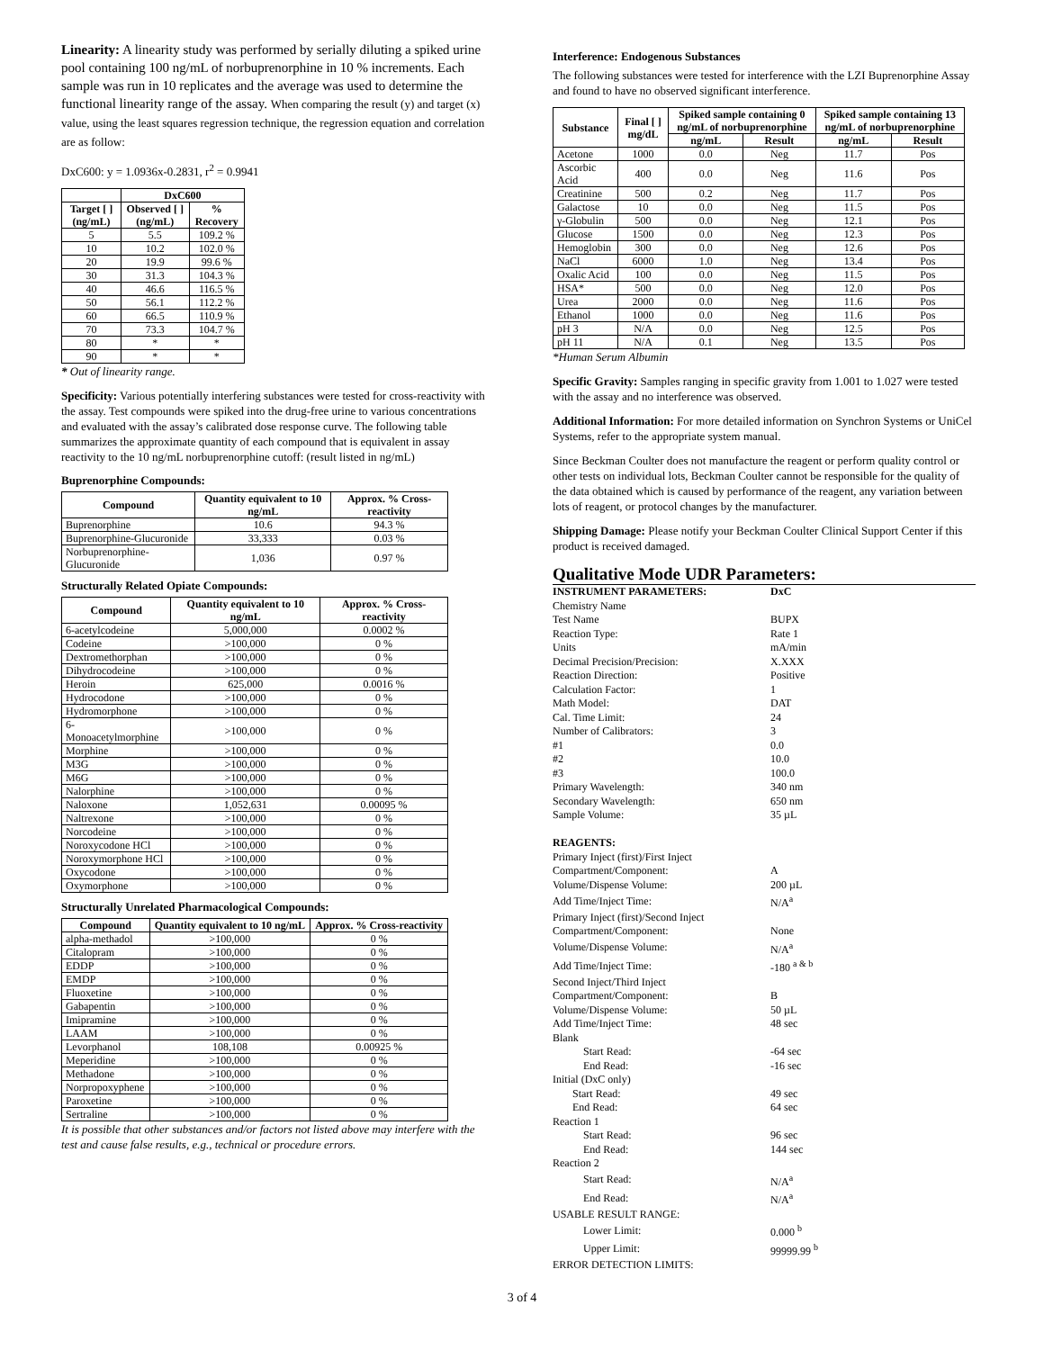Linearity: A linearity study was performed by serially diluting a spiked urine pool containing 100 ng/mL of norbuprenorphine in 10 % increments. Each sample was run in 10 replicates and the average was used to determine the functional linearity range of the assay. When comparing the result (y) and target (x) value, using the least squares regression technique, the regression equation and correlation are as follow:
DxC600: y = 1.0936x-0.2831, r<sup>2</sup> = 0.9941
| | DxC600 | |
| --- | --- | --- |
| Target [ ] (ng/mL) | Observed [ ] (ng/mL) | % Recovery |
| 5 | 5.5 | 109.2 % |
| 10 | 10.2 | 102.0 % |
| 20 | 19.9 | 99.6 % |
| 30 | 31.3 | 104.3 % |
| 40 | 46.6 | 116.5 % |
| 50 | 56.1 | 112.2 % |
| 60 | 66.5 | 110.9 % |
| 70 | 73.3 | 104.7 % |
| 80 | * | * |
| 90 | * | * |
* Out of linearity range.
Specificity: Various potentially interfering substances were tested for cross-reactivity with the assay. Test compounds were spiked into the drug-free urine to various concentrations and evaluated with the assay’s calibrated dose response curve. The following table summarizes the approximate quantity of each compound that is equivalent in assay reactivity to the 10 ng/mL norbuprenorphine cutoff: (result listed in ng/mL)
Buprenorphine Compounds:
| Compound | Quantity equivalent to 10 ng/mL | Approx. % Cross-reactivity |
| --- | --- | --- |
| Buprenorphine | 10.6 | 94.3 % |
| Buprenorphine-Glucuronide | 33,333 | 0.03 % |
| Norbuprenorphine-Glucuronide | 1,036 | 0.97 % |
Structurally Related Opiate Compounds:
| Compound | Quantity equivalent to 10 ng/mL | Approx. % Cross-reactivity |
| --- | --- | --- |
| 6-acetylcodeine | 5,000,000 | 0.0002 % |
| Codeine | >100,000 | 0 % |
| Dextromethorphan | >100,000 | 0 % |
| Dihydrocodeine | >100,000 | 0 % |
| Heroin | 625,000 | 0.0016 % |
| Hydrocodone | >100,000 | 0 % |
| Hydromorphone | >100,000 | 0 % |
| 6-Monoacetylmorphine | >100,000 | 0 % |
| Morphine | >100,000 | 0 % |
| M3G | >100,000 | 0 % |
| M6G | >100,000 | 0 % |
| Nalorphine | >100,000 | 0 % |
| Naloxone | 1,052,631 | 0.00095 % |
| Naltrexone | >100,000 | 0 % |
| Norcodeine | >100,000 | 0 % |
| Noroxycodone HCl | >100,000 | 0 % |
| Noroxymorphone HCl | >100,000 | 0 % |
| Oxycodone | >100,000 | 0 % |
| Oxymorphone | >100,000 | 0 % |
Structurally Unrelated Pharmacological Compounds:
| Compound | Quantity equivalent to 10 ng/mL | Approx. % Cross-reactivity |
| --- | --- | --- |
| alpha-methadol | >100,000 | 0 % |
| Citalopram | >100,000 | 0 % |
| EDDP | >100,000 | 0 % |
| EMDP | >100,000 | 0 % |
| Fluoxetine | >100,000 | 0 % |
| Gabapentin | >100,000 | 0 % |
| Imipramine | >100,000 | 0 % |
| LAAM | >100,000 | 0 % |
| Levorphanol | 108,108 | 0.00925 % |
| Meperidine | >100,000 | 0 % |
| Methadone | >100,000 | 0 % |
| Norpropoxyphene | >100,000 | 0 % |
| Paroxetine | >100,000 | 0 % |
| Sertraline | >100,000 | 0 % |
It is possible that other substances and/or factors not listed above may interfere with the test and cause false results, e.g., technical or procedure errors.
Interference: Endogenous Substances
The following substances were tested for interference with the LZI Buprenorphine Assay and found to have no observed significant interference.
| Substance | Final [ ] mg/dL | Spiked sample containing 0 ng/mL of norbuprenorphine | | Spiked sample containing 13 ng/mL of norbuprenorphine | |
| --- | --- | --- | --- | --- | --- |
| | | ng/mL | Result | ng/mL | Result |
| Acetone | 1000 | 0.0 | Neg | 11.7 | Pos |
| Ascorbic Acid | 400 | 0.0 | Neg | 11.6 | Pos |
| Creatinine | 500 | 0.2 | Neg | 11.7 | Pos |
| Galactose | 10 | 0.0 | Neg | 11.5 | Pos |
| γ-Globulin | 500 | 0.0 | Neg | 12.1 | Pos |
| Glucose | 1500 | 0.0 | Neg | 12.3 | Pos |
| Hemoglobin | 300 | 0.0 | Neg | 12.6 | Pos |
| NaCl | 6000 | 1.0 | Neg | 13.4 | Pos |
| Oxalic Acid | 100 | 0.0 | Neg | 11.5 | Pos |
| HSA* | 500 | 0.0 | Neg | 12.0 | Pos |
| Urea | 2000 | 0.0 | Neg | 11.6 | Pos |
| Ethanol | 1000 | 0.0 | Neg | 11.6 | Pos |
| pH 3 | N/A | 0.0 | Neg | 12.5 | Pos |
| pH 11 | N/A | 0.1 | Neg | 13.5 | Pos |
*Human Serum Albumin
Specific Gravity: Samples ranging in specific gravity from 1.001 to 1.027 were tested with the assay and no interference was observed.
Additional Information: For more detailed information on Synchron Systems or UniCel Systems, refer to the appropriate system manual.
Since Beckman Coulter does not manufacture the reagent or perform quality control or other tests on individual lots, Beckman Coulter cannot be responsible for the quality of the data obtained which is caused by performance of the reagent, any variation between lots of reagent, or protocol changes by the manufacturer.
Shipping Damage: Please notify your Beckman Coulter Clinical Support Center if this product is received damaged.
Qualitative Mode UDR Parameters:
| INSTRUMENT PARAMETERS: | DxC |
| Chemistry Name | |
| Test Name | BUPX |
| Reaction Type: | Rate 1 |
| Units | mA/min |
| Decimal Precision/Precision: | X.XXX |
| Reaction Direction: | Positive |
| Calculation Factor: | 1 |
| Math Model: | DAT |
| Cal. Time Limit: | 24 |
| Number of Calibrators: | 3 |
| #1 | 0.0 |
| #2 | 10.0 |
| #3 | 100.0 |
| Primary Wavelength: | 340 nm |
| Secondary Wavelength: | 650 nm |
| Sample Volume: | 35 µL |
| REAGENTS: | |
| Primary Inject (first)/First Inject | |
| Compartment/Component: | A |
| Volume/Dispense Volume: | 200 µL |
| Add Time/Inject Time: | N/A<sup>a</sup> |
| Primary Inject (first)/Second Inject | |
| Compartment/Component: | None |
| Volume/Dispense Volume: | N/A<sup>a</sup> |
| Add Time/Inject Time: | -180 <sup>a & b</sup> |
| Second Inject/Third Inject | |
| Compartment/Component: | B |
| Volume/Dispense Volume: | 50 µL |
| Add Time/Inject Time: | 48 sec |
| Blank | |
| Start Read: | -64 sec |
| End Read: | -16 sec |
| Initial (DxC only) | |
| Start Read: | 49 sec |
| End Read: | 64 sec |
| Reaction 1 | |
| Start Read: | 96 sec |
| End Read: | 144 sec |
| Reaction 2 | |
| Start Read: | N/A<sup>a</sup> |
| End Read: | N/A<sup>a</sup> |
| USABLE RESULT RANGE: | |
| Lower Limit: | 0.000 <sup>b</sup> |
| Upper Limit: | 99999.99 <sup>b</sup> |
| ERROR DETECTION LIMITS: | |
3 of 4